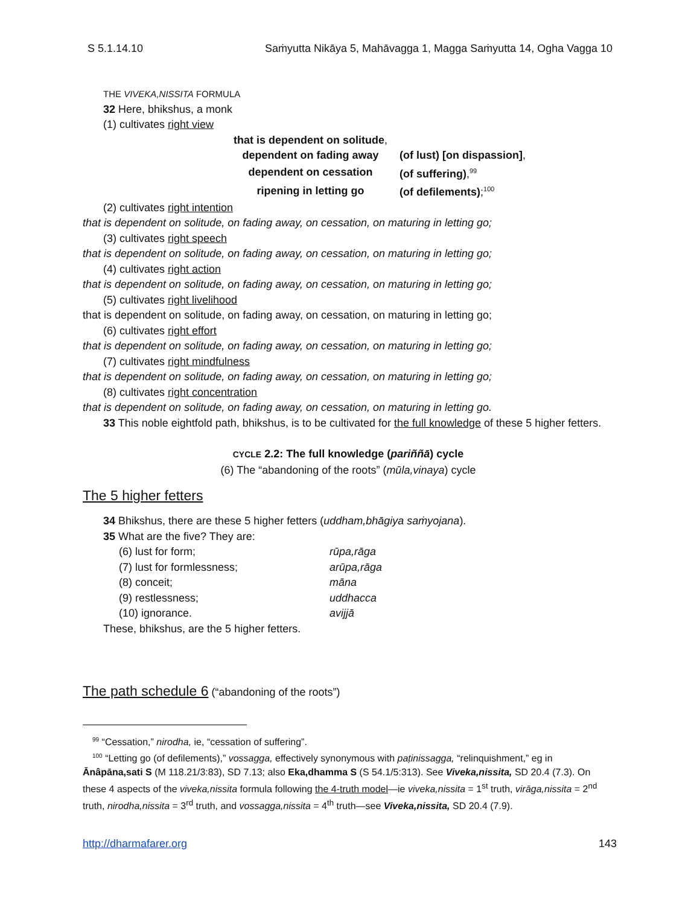S 5.1.14.10 Saṁyutta Nikāya 5, Mahāvagga 1, Magga Saṁyutta 14, Ogha Vagga 10
THE VIVEKA,NISSITA FORMULA
32 Here, bhikshus, a monk
(1) cultivates right view
| that is dependent on solitude , | |
| dependent on fading away | (of lust) [on dispassion] , |
| dependent on cessation | (of suffering) ,<sup>99</sup> |
| ripening in letting go | (of defilements) ;<sup>100</sup> |
(2) cultivates right intention
that is dependent on solitude, on fading away, on cessation, on maturing in letting go;
(3) cultivates right speech
that is dependent on solitude, on fading away, on cessation, on maturing in letting go;
(4) cultivates right action
that is dependent on solitude, on fading away, on cessation, on maturing in letting go;
(5) cultivates right livelihood
that is dependent on solitude, on fading away, on cessation, on maturing in letting go;
(6) cultivates right effort
that is dependent on solitude, on fading away, on cessation, on maturing in letting go;
(7) cultivates right mindfulness
that is dependent on solitude, on fading away, on cessation, on maturing in letting go;
(8) cultivates right concentration
that is dependent on solitude, on fading away, on cessation, on maturing in letting go.
33 This noble eightfold path, bhikshus, is to be cultivated for the full knowledge of these 5 higher fetters.
CYCLE 2.2: The full knowledge (pariññā) cycle
(6) The “abandoning of the roots” (mūla,vinaya) cycle
The 5 higher fetters
34 Bhikshus, there are these 5 higher fetters (uddham,bhāgiya saṁyojana).
35 What are the five? They are:
| (6) lust for form; | rūpa,rāga |
| (7) lust for formlessness; | arūpa,rāga |
| (8) conceit; | māna |
| (9) restlessness; | uddhacca |
| (10) ignorance. | avijjā |
These, bhikshus, are the 5 higher fetters.
The path schedule 6 (“abandoning of the roots”)
<sup>99</sup> “Cessation,” nirodha, ie, “cessation of suffering”.
<sup>100</sup> “Letting go (of defilements),” vossagga, effectively synonymous with paṭinissagga, “relinquishment,” eg in Ānâpāna,sati S (M 118.21/3:83), SD 7.13; also Eka,dhamma S (S 54.1/5:313). See Viveka,nissita, SD 20.4 (7.3). On these 4 aspects of the viveka,nissita formula following the 4-truth model—ie viveka,nissita = 1<sup>st</sup> truth, virāga,nissita = 2<sup>nd</sup> truth, nirodha,nissita = 3<sup>rd</sup> truth, and vossagga,nissita = 4<sup>th</sup> truth—see Viveka,nissita, SD 20.4 (7.9).
http://dharmafarer.org 143